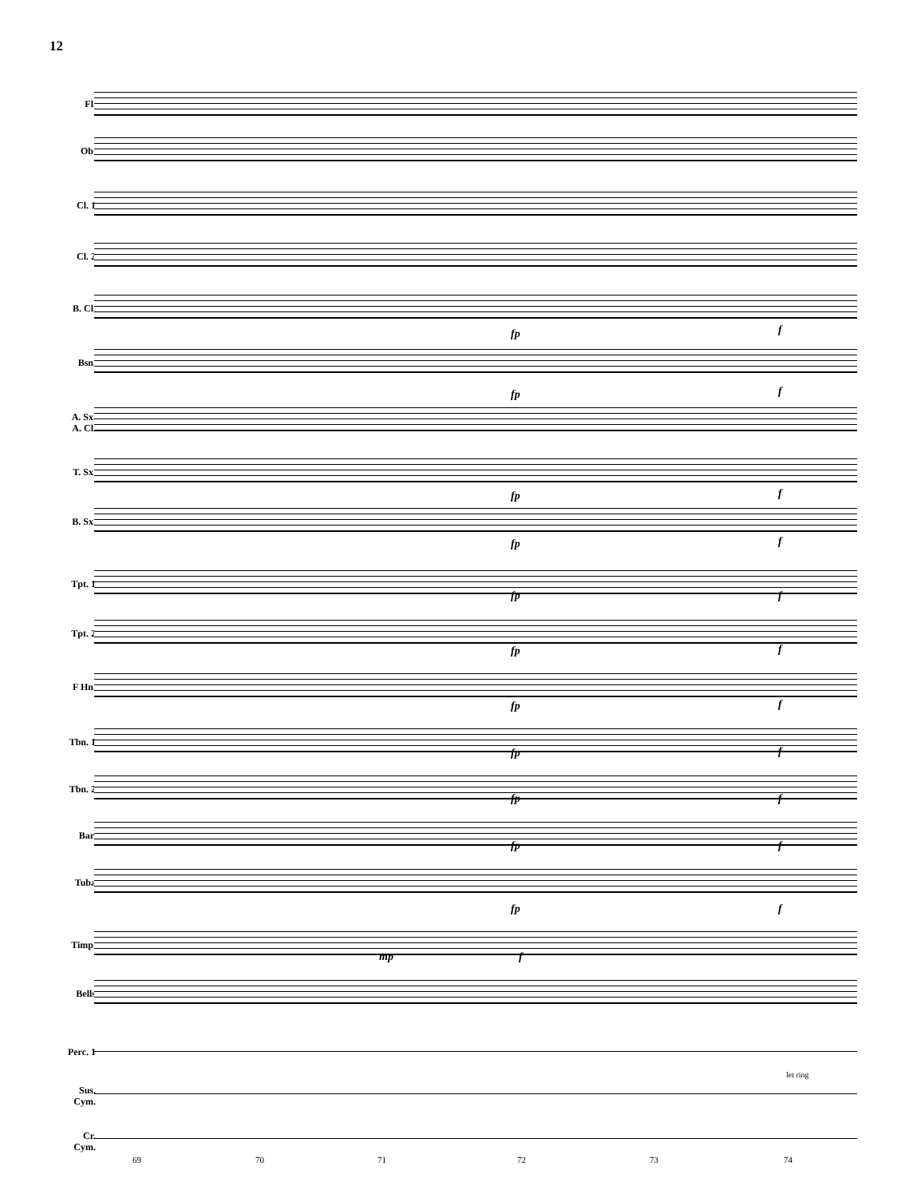12
Fl.
Ob.
Cl. 1
Cl. 2
B. Cl.
fp f
Bsn.
fp f
A. Sx.
A. Cl.
T. Sx.
fp f
B. Sx.
fp f
Tpt. 1
fp f
Tpt. 2
fp f
F Hn.
fp f
Tbn. 1
fp f
Tbn. 2
fp f
Bar.
fp f
Tuba
fp f
Timp.
mp f
Bells
Perc. 1
Sus.
Cym.
let ring
Cr.
Cym.
69 70 71 72 73 74